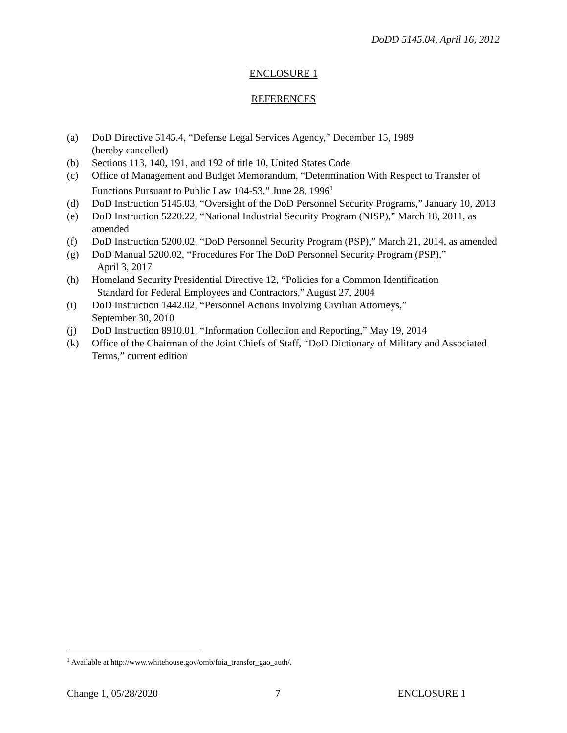DoDD 5145.04, April 16, 2012
ENCLOSURE 1
REFERENCES
(a) DoD Directive 5145.4, “Defense Legal Services Agency,” December 15, 1989
(hereby cancelled)
(b) Sections 113, 140, 191, and 192 of title 10, United States Code
(c) Office of Management and Budget Memorandum, “Determination With Respect to Transfer of Functions Pursuant to Public Law 104-53,” June 28, 1996<sup>1</sup>
(d) DoD Instruction 5145.03, “Oversight of the DoD Personnel Security Programs,” January 10, 2013
(e) DoD Instruction 5220.22, “National Industrial Security Program (NISP),” March 18, 2011, as amended
(f) DoD Instruction 5200.02, “DoD Personnel Security Program (PSP),” March 21, 2014, as amended
(g) DoD Manual 5200.02, “Procedures For The DoD Personnel Security Program (PSP),”
April 3, 2017
(h) Homeland Security Presidential Directive 12, “Policies for a Common Identification
Standard for Federal Employees and Contractors,” August 27, 2004
(i) DoD Instruction 1442.02, “Personnel Actions Involving Civilian Attorneys,”
September 30, 2010
(j) DoD Instruction 8910.01, “Information Collection and Reporting,” May 19, 2014
(k) Office of the Chairman of the Joint Chiefs of Staff, “DoD Dictionary of Military and Associated Terms,” current edition
<sup>1</sup> Available at http://www.whitehouse.gov/omb/foia_transfer_gao_auth/.
Change 1, 05/28/2020 7 ENCLOSURE 1